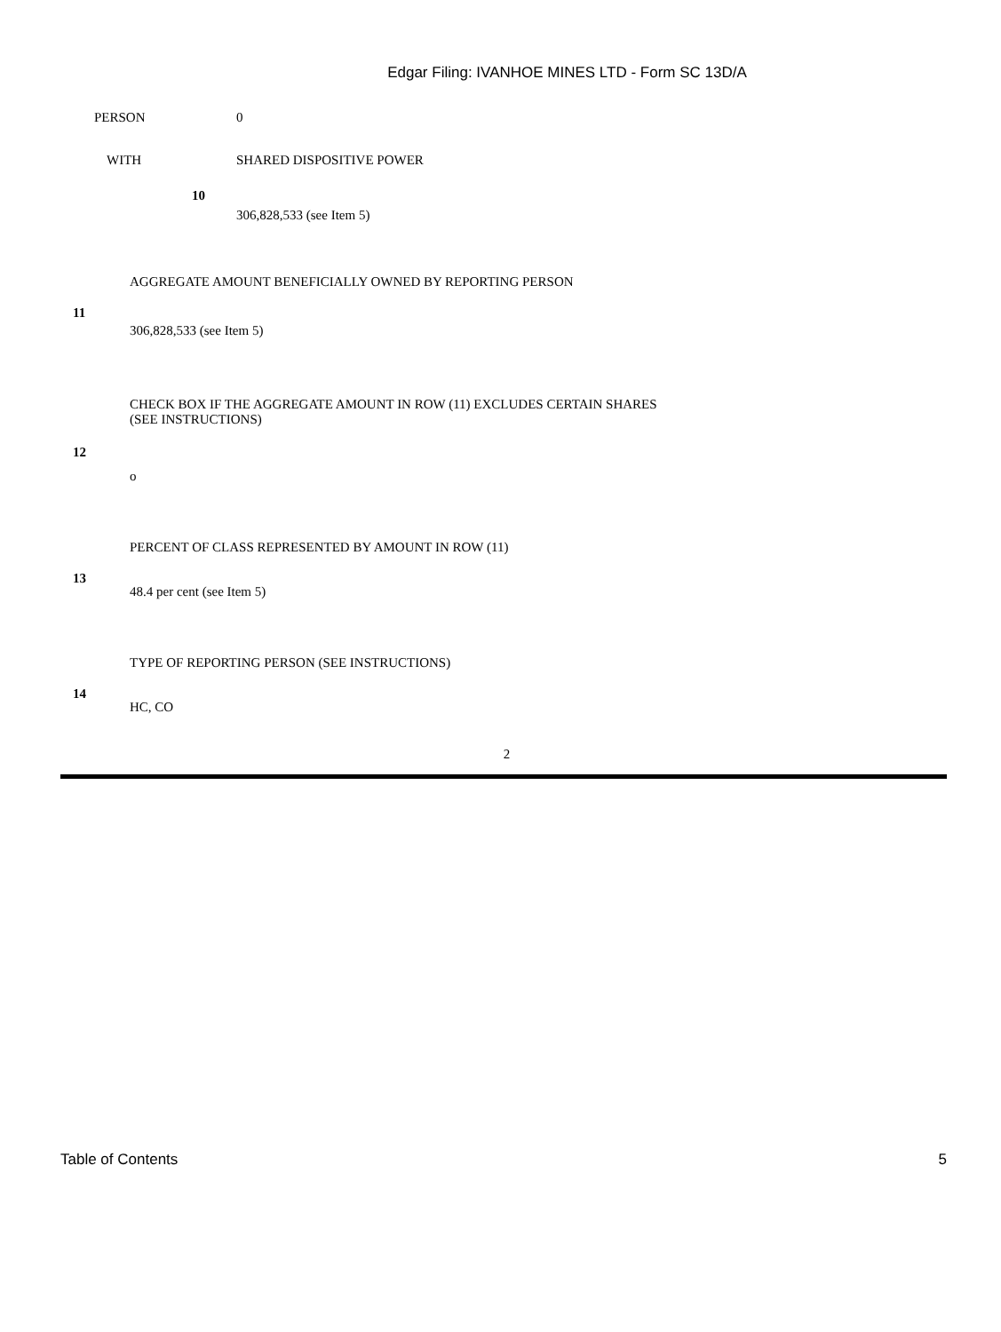Edgar Filing: IVANHOE MINES LTD - Form SC 13D/A
| PERSON | | 0 |
| WITH | 10 | SHARED DISPOSITIVE POWER |
| | | 306,828,533 (see Item 5) |
| 11 | AGGREGATE AMOUNT BENEFICIALLY OWNED BY REPORTING PERSON |
| | 306,828,533 (see Item 5) |
| 12 | CHECK BOX IF THE AGGREGATE AMOUNT IN ROW (11) EXCLUDES CERTAIN SHARES (SEE INSTRUCTIONS) |
| | o |
| 13 | PERCENT OF CLASS REPRESENTED BY AMOUNT IN ROW (11) |
| | 48.4 per cent (see Item 5) |
| 14 | TYPE OF REPORTING PERSON (SEE INSTRUCTIONS) |
| | HC, CO |
2
Table of Contents 5